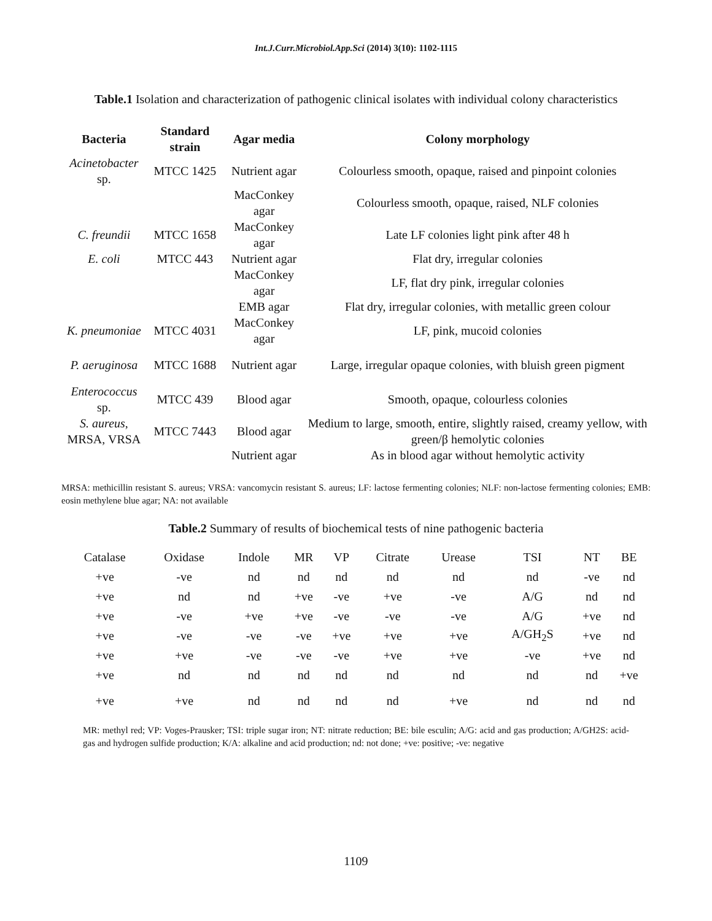Int.J.Curr.Microbiol.App.Sci (2014) 3(10): 1102-1115
Table.1 Isolation and characterization of pathogenic clinical isolates with individual colony characteristics
| Bacteria | Standard strain | Agar media | Colony morphology |
| --- | --- | --- | --- |
| Acinetobacter sp. | MTCC 1425 | Nutrient agar | Colourless smooth, opaque, raised and pinpoint colonies |
| | | MacConkey agar | Colourless smooth, opaque, raised, NLF colonies |
| C. freundii | MTCC 1658 | MacConkey agar | Late LF colonies light pink after 48 h |
| E. coli | MTCC 443 | Nutrient agar | Flat dry, irregular colonies |
| | | MacConkey agar | LF, flat dry pink, irregular colonies |
| | | EMB agar | Flat dry, irregular colonies, with metallic green colour |
| K. pneumoniae | MTCC 4031 | MacConkey agar | LF, pink, mucoid colonies |
| P. aeruginosa | MTCC 1688 | Nutrient agar | Large, irregular opaque colonies, with bluish green pigment |
| Enterococcus sp. | MTCC 439 | Blood agar | Smooth, opaque, colourless colonies |
| S. aureus , MRSA, VRSA | MTCC 7443 | Blood agar | Medium to large, smooth, entire, slightly raised, creamy yellow, with green/β hemolytic colonies |
| | | Nutrient agar | As in blood agar without hemolytic activity |
MRSA: methicillin resistant S. aureus; VRSA: vancomycin resistant S. aureus; LF: lactose fermenting colonies; NLF: non-lactose fermenting colonies; EMB: eosin methylene blue agar; NA: not available
Table.2 Summary of results of biochemical tests of nine pathogenic bacteria
| Catalase | Oxidase | Indole | MR | VP | Citrate | Urease | TSI | NT | BE |
| --- | --- | --- | --- | --- | --- | --- | --- | --- | --- |
| +ve | -ve | nd | nd | nd | nd | nd | nd | -ve | nd |
| +ve | nd | nd | +ve | -ve | +ve | -ve | A/G | nd | nd |
| +ve | -ve | +ve | +ve | -ve | -ve | -ve | A/G | +ve | nd |
| +ve | -ve | -ve | -ve | +ve | +ve | +ve | A/GH<sub>2</sub>S | +ve | nd |
| +ve | +ve | -ve | -ve | -ve | +ve | +ve | -ve | +ve | nd |
| +ve | nd | nd | nd | nd | nd | nd | nd | nd | +ve |
| +ve | +ve | nd | nd | nd | nd | +ve | nd | nd | nd |
MR: methyl red; VP: Voges-Prausker; TSI: triple sugar iron; NT: nitrate reduction; BE: bile esculin; A/G: acid and gas production; A/GH2S: acid-gas and hydrogen sulfide production; K/A: alkaline and acid production; nd: not done; +ve: positive; -ve: negative
1109